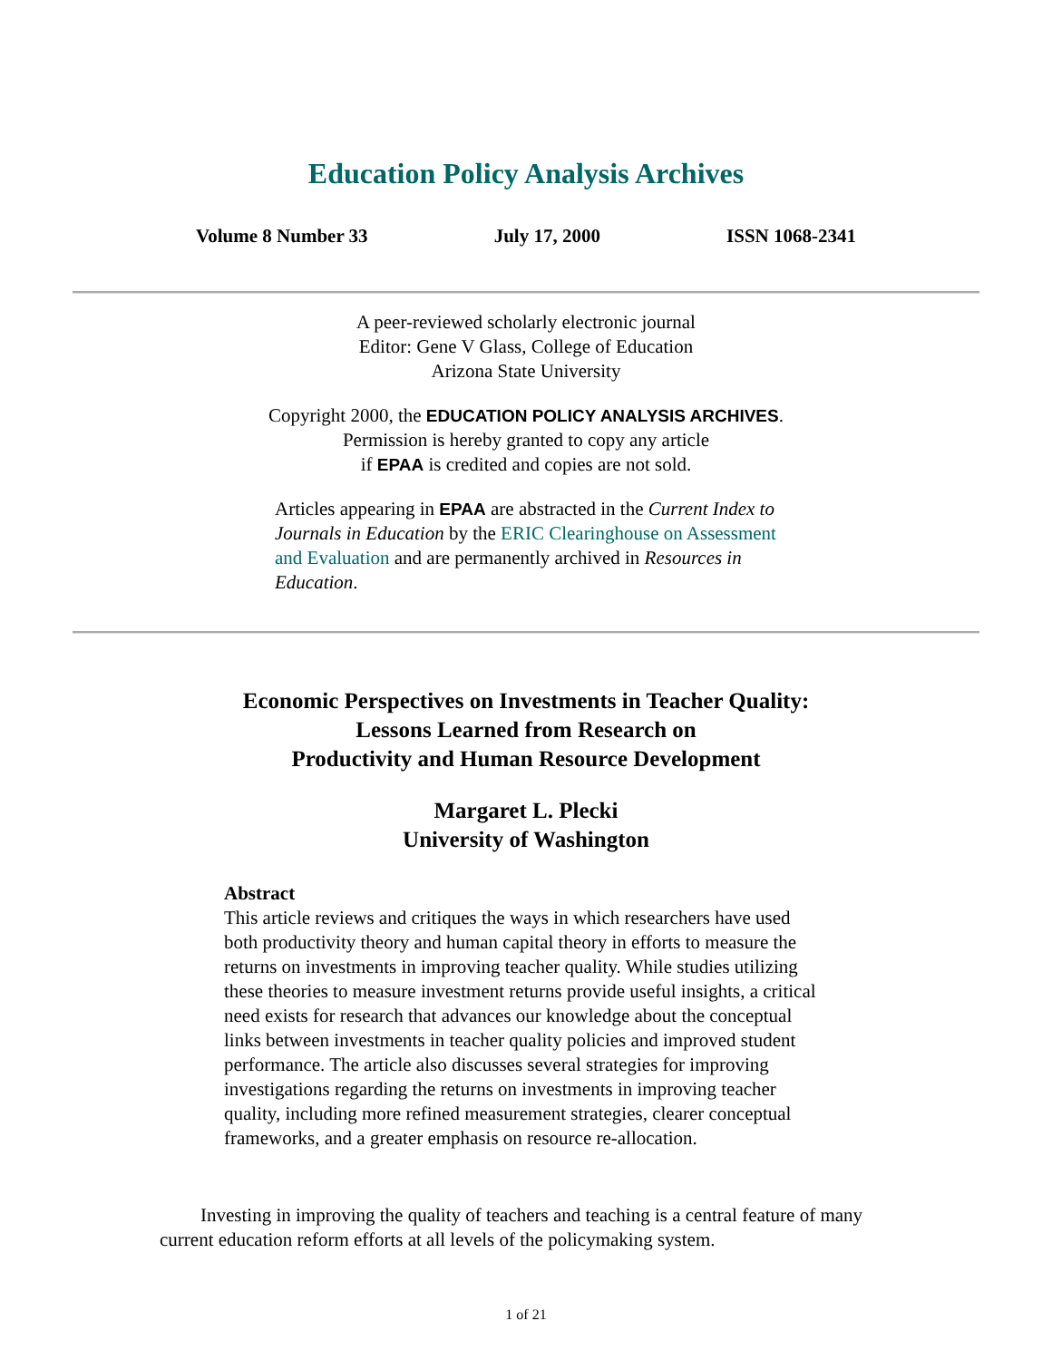Education Policy Analysis Archives
Volume 8 Number 33 July 17, 2000 ISSN 1068-2341
A peer-reviewed scholarly electronic journal
Editor: Gene V Glass, College of Education
Arizona State University
Copyright 2000, the EDUCATION POLICY ANALYSIS ARCHIVES.
Permission is hereby granted to copy any article
if EPAA is credited and copies are not sold.
Articles appearing in EPAA are abstracted in the Current Index to Journals in Education by the ERIC Clearinghouse on Assessment and Evaluation and are permanently archived in Resources in Education.
Economic Perspectives on Investments in Teacher Quality:
Lessons Learned from Research on
Productivity and Human Resource Development
Margaret L. Plecki
University of Washington
Abstract
This article reviews and critiques the ways in which researchers have used both productivity theory and human capital theory in efforts to measure the returns on investments in improving teacher quality. While studies utilizing these theories to measure investment returns provide useful insights, a critical need exists for research that advances our knowledge about the conceptual links between investments in teacher quality policies and improved student performance. The article also discusses several strategies for improving investigations regarding the returns on investments in improving teacher quality, including more refined measurement strategies, clearer conceptual frameworks, and a greater emphasis on resource re-allocation.
Investing in improving the quality of teachers and teaching is a central feature of many current education reform efforts at all levels of the policymaking system.
1 of 21